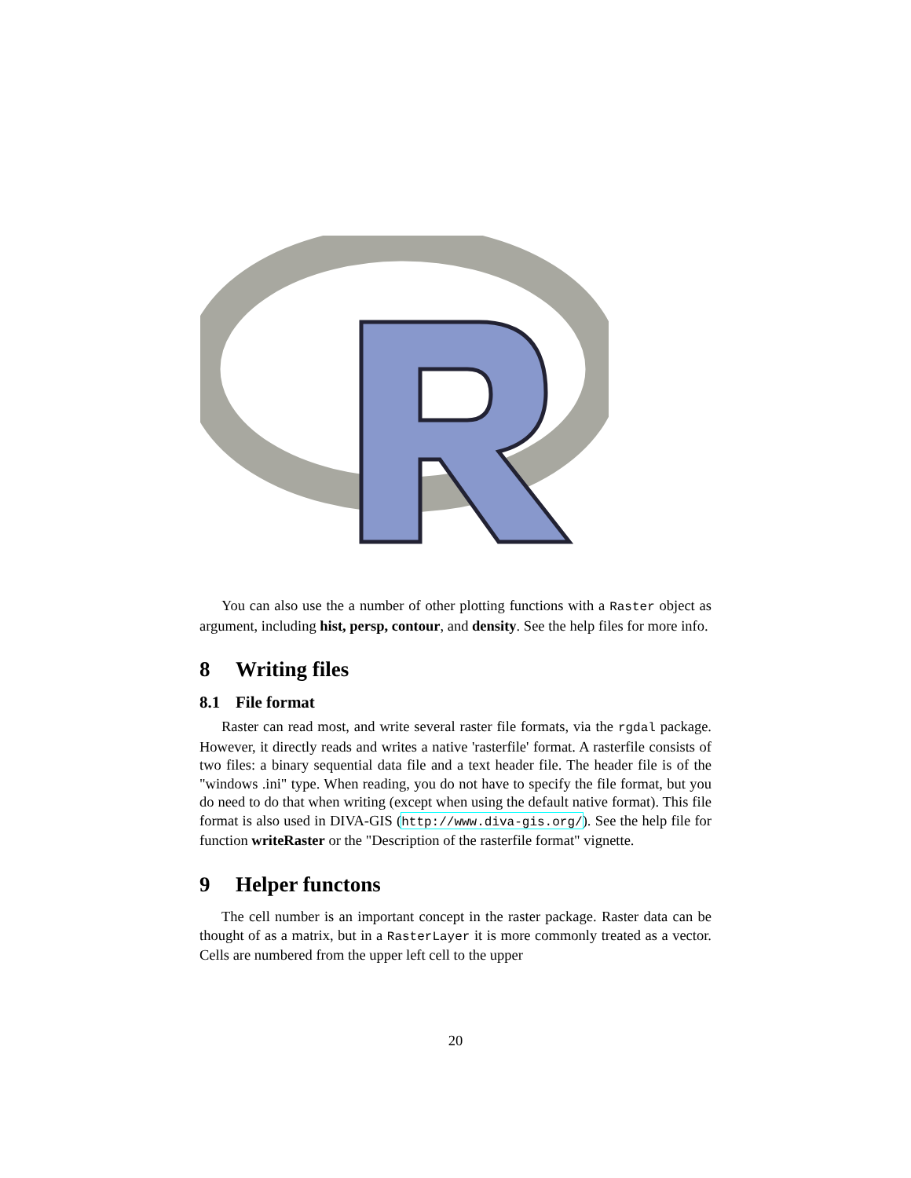You can also use the a number of other plotting functions with a Raster object as argument, including hist, persp, contour, and density. See the help files for more info.
8 Writing files
8.1 File format
Raster can read most, and write several raster file formats, via the rgdal package. However, it directly reads and writes a native 'rasterfile' format. A rasterfile consists of two files: a binary sequential data file and a text header file. The header file is of the "windows .ini" type. When reading, you do not have to specify the file format, but you do need to do that when writing (except when using the default native format). This file format is also used in DIVA-GIS (http://www.diva-gis.org/). See the help file for function writeRaster or the "Description of the rasterfile format" vignette.
9 Helper functons
The cell number is an important concept in the raster package. Raster data can be thought of as a matrix, but in a RasterLayer it is more commonly treated as a vector. Cells are numbered from the upper left cell to the upper
20